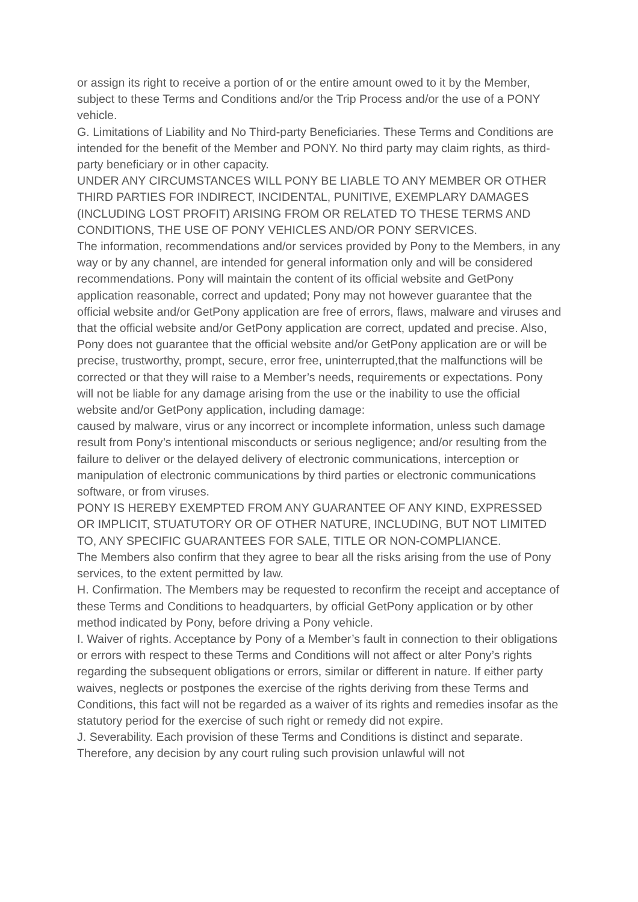or assign its right to receive a portion of or the entire amount owed to it by the Member, subject to these Terms and Conditions and/or the Trip Process and/or the use of a PONY vehicle.
G. Limitations of Liability and No Third-party Beneficiaries. These Terms and Conditions are intended for the benefit of the Member and PONY. No third party may claim rights, as third-party beneficiary or in other capacity.
UNDER ANY CIRCUMSTANCES WILL PONY BE LIABLE TO ANY MEMBER OR OTHER THIRD PARTIES FOR INDIRECT, INCIDENTAL, PUNITIVE, EXEMPLARY DAMAGES (INCLUDING LOST PROFIT) ARISING FROM OR RELATED TO THESE TERMS AND CONDITIONS, THE USE OF PONY VEHICLES AND/OR PONY SERVICES.
The information, recommendations and/or services provided by Pony to the Members, in any way or by any channel, are intended for general information only and will be considered recommendations. Pony will maintain the content of its official website and GetPony application reasonable, correct and updated; Pony may not however guarantee that the official website and/or GetPony application are free of errors, flaws, malware and viruses and that the official website and/or GetPony application are correct, updated and precise. Also, Pony does not guarantee that the official website and/or GetPony application are or will be precise, trustworthy, prompt, secure, error free, uninterrupted,that the malfunctions will be corrected or that they will raise to a Member’s needs, requirements or expectations. Pony will not be liable for any damage arising from the use or the inability to use the official website and/or GetPony application, including damage:
caused by malware, virus or any incorrect or incomplete information, unless such damage result from Pony’s intentional misconducts or serious negligence; and/or resulting from the failure to deliver or the delayed delivery of electronic communications, interception or manipulation of electronic communications by third parties or electronic communications software, or from viruses.
PONY IS HEREBY EXEMPTED FROM ANY GUARANTEE OF ANY KIND, EXPRESSED OR IMPLICIT, STUATUTORY OR OF OTHER NATURE, INCLUDING, BUT NOT LIMITED TO, ANY SPECIFIC GUARANTEES FOR SALE, TITLE OR NON-COMPLIANCE.
The Members also confirm that they agree to bear all the risks arising from the use of Pony services, to the extent permitted by law.
H. Confirmation. The Members may be requested to reconfirm the receipt and acceptance of these Terms and Conditions to headquarters, by official GetPony application or by other method indicated by Pony, before driving a Pony vehicle.
I. Waiver of rights. Acceptance by Pony of a Member’s fault in connection to their obligations or errors with respect to these Terms and Conditions will not affect or alter Pony’s rights regarding the subsequent obligations or errors, similar or different in nature. If either party waives, neglects or postpones the exercise of the rights deriving from these Terms and Conditions, this fact will not be regarded as a waiver of its rights and remedies insofar as the statutory period for the exercise of such right or remedy did not expire.
J. Severability. Each provision of these Terms and Conditions is distinct and separate. Therefore, any decision by any court ruling such provision unlawful will not